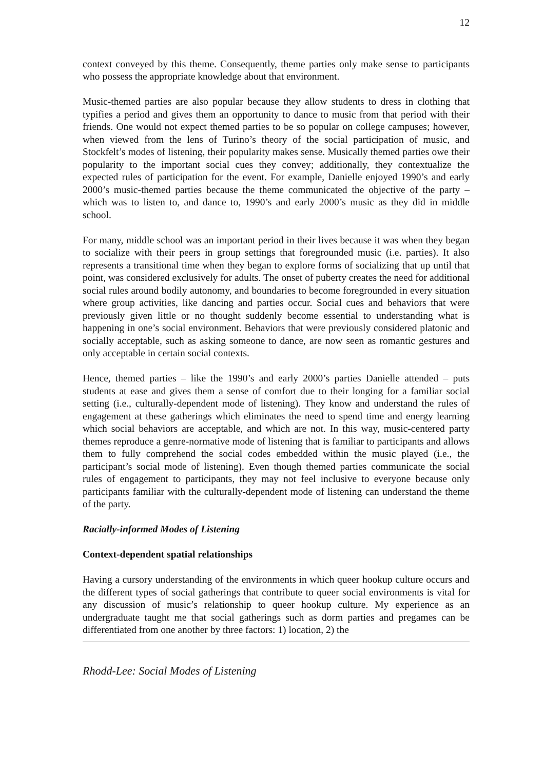12
context conveyed by this theme. Consequently, theme parties only make sense to participants who possess the appropriate knowledge about that environment.
Music-themed parties are also popular because they allow students to dress in clothing that typifies a period and gives them an opportunity to dance to music from that period with their friends. One would not expect themed parties to be so popular on college campuses; however, when viewed from the lens of Turino’s theory of the social participation of music, and Stockfelt’s modes of listening, their popularity makes sense. Musically themed parties owe their popularity to the important social cues they convey; additionally, they contextualize the expected rules of participation for the event. For example, Danielle enjoyed 1990’s and early 2000’s music-themed parties because the theme communicated the objective of the party – which was to listen to, and dance to, 1990’s and early 2000’s music as they did in middle school.
For many, middle school was an important period in their lives because it was when they began to socialize with their peers in group settings that foregrounded music (i.e. parties). It also represents a transitional time when they began to explore forms of socializing that up until that point, was considered exclusively for adults. The onset of puberty creates the need for additional social rules around bodily autonomy, and boundaries to become foregrounded in every situation where group activities, like dancing and parties occur. Social cues and behaviors that were previously given little or no thought suddenly become essential to understanding what is happening in one’s social environment. Behaviors that were previously considered platonic and socially acceptable, such as asking someone to dance, are now seen as romantic gestures and only acceptable in certain social contexts.
Hence, themed parties – like the 1990’s and early 2000’s parties Danielle attended – puts students at ease and gives them a sense of comfort due to their longing for a familiar social setting (i.e., culturally-dependent mode of listening). They know and understand the rules of engagement at these gatherings which eliminates the need to spend time and energy learning which social behaviors are acceptable, and which are not. In this way, music-centered party themes reproduce a genre-normative mode of listening that is familiar to participants and allows them to fully comprehend the social codes embedded within the music played (i.e., the participant’s social mode of listening). Even though themed parties communicate the social rules of engagement to participants, they may not feel inclusive to everyone because only participants familiar with the culturally-dependent mode of listening can understand the theme of the party.
Racially-informed Modes of Listening
Context-dependent spatial relationships
Having a cursory understanding of the environments in which queer hookup culture occurs and the different types of social gatherings that contribute to queer social environments is vital for any discussion of music’s relationship to queer hookup culture. My experience as an undergraduate taught me that social gatherings such as dorm parties and pregames can be differentiated from one another by three factors: 1) location, 2) the
Rhodd-Lee: Social Modes of Listening